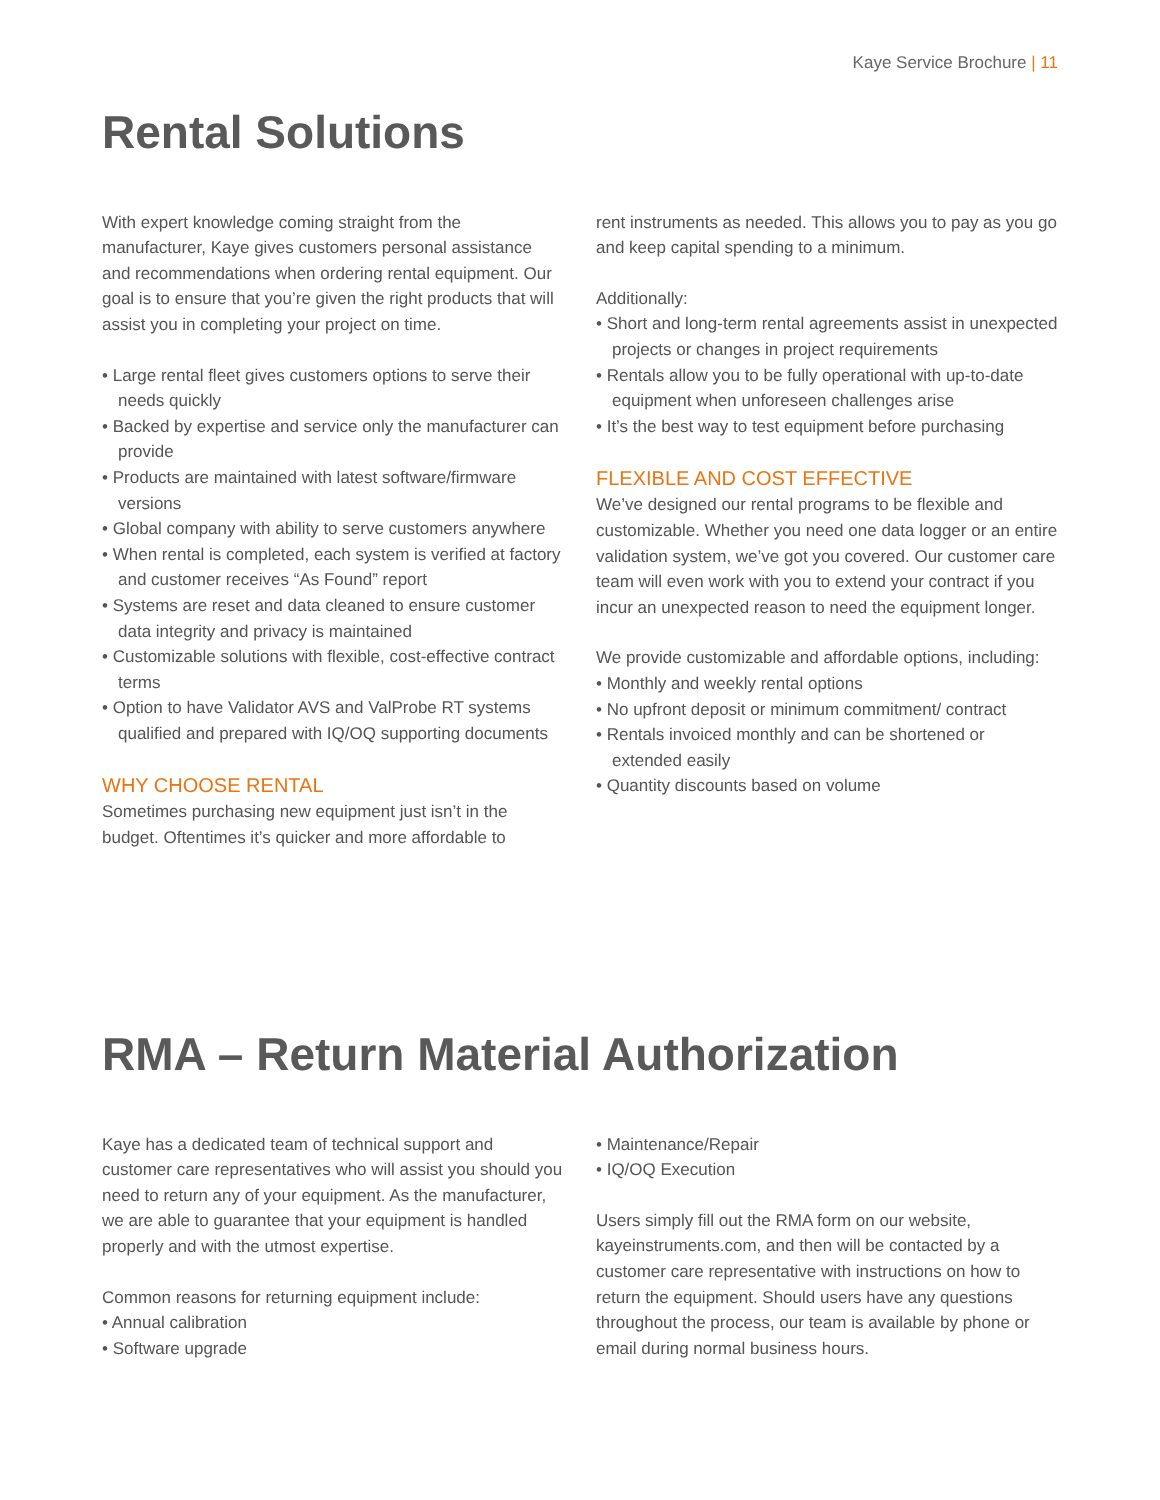Kaye Service Brochure | 11
Rental Solutions
With expert knowledge coming straight from the manufacturer, Kaye gives customers personal assistance and recommendations when ordering rental equipment. Our goal is to ensure that you’re given the right products that will assist you in completing your project on time.
• Large rental fleet gives customers options to serve their needs quickly
• Backed by expertise and service only the manufacturer can provide
• Products are maintained with latest software/firmware versions
• Global company with ability to serve customers anywhere
• When rental is completed, each system is verified at factory and customer receives “As Found” report
• Systems are reset and data cleaned to ensure customer data integrity and privacy is maintained
• Customizable solutions with flexible, cost-effective contract terms
• Option to have Validator AVS and ValProbe RT systems qualified and prepared with IQ/OQ supporting documents
WHY CHOOSE RENTAL
Sometimes purchasing new equipment just isn’t in the budget. Oftentimes it’s quicker and more affordable to
rent instruments as needed. This allows you to pay as you go and keep capital spending to a minimum.
Additionally:
• Short and long-term rental agreements assist in unexpected projects or changes in project requirements
• Rentals allow you to be fully operational with up-to-date equipment when unforeseen challenges arise
• It’s the best way to test equipment before purchasing
FLEXIBLE AND COST EFFECTIVE
We’ve designed our rental programs to be flexible and customizable. Whether you need one data logger or an entire validation system, we’ve got you covered. Our customer care team will even work with you to extend your contract if you incur an unexpected reason to need the equipment longer.
We provide customizable and affordable options, including:
• Monthly and weekly rental options
• No upfront deposit or minimum commitment/ contract
• Rentals invoiced monthly and can be shortened or extended easily
• Quantity discounts based on volume
RMA – Return Material Authorization
Kaye has a dedicated team of technical support and customer care representatives who will assist you should you need to return any of your equipment. As the manufacturer, we are able to guarantee that your equipment is handled properly and with the utmost expertise.
Common reasons for returning equipment include:
• Annual calibration
• Software upgrade
• Maintenance/Repair
• IQ/OQ Execution
Users simply fill out the RMA form on our website, kayeinstruments.com, and then will be contacted by a customer care representative with instructions on how to return the equipment. Should users have any questions throughout the process, our team is available by phone or email during normal business hours.